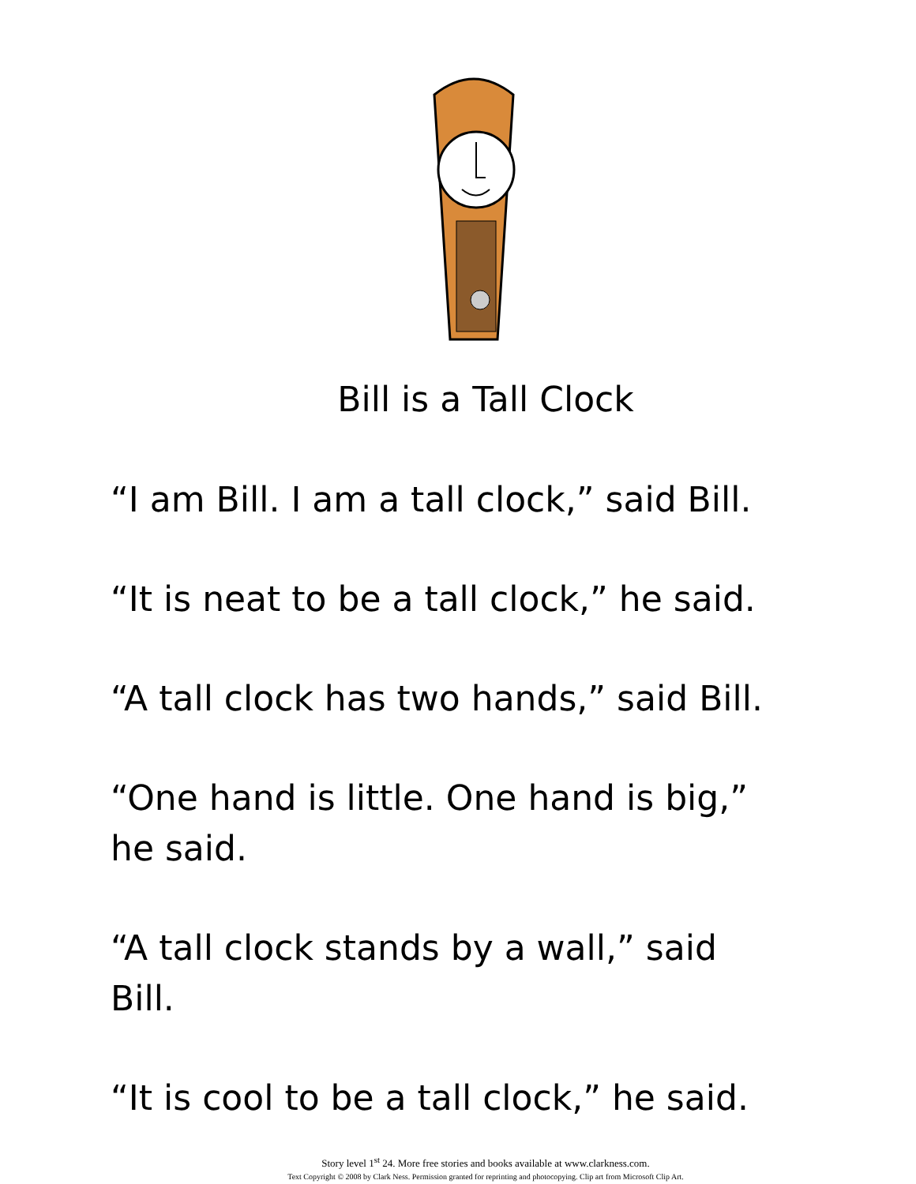Bill is a Tall Clock
“I am Bill. I am a tall clock,” said Bill.
“It is neat to be a tall clock,” he said.
“A tall clock has two hands,” said Bill.
“One hand is little. One hand is big,” he said.
“A tall clock stands by a wall,” said Bill.
“It is cool to be a tall clock,” he said.
Story level 1<sup>st</sup> 24. More free stories and books available at www.clarkness.com.
Text Copyright © 2008 by Clark Ness. Permission granted for reprinting and photocopying. Clip art from Microsoft Clip Art.